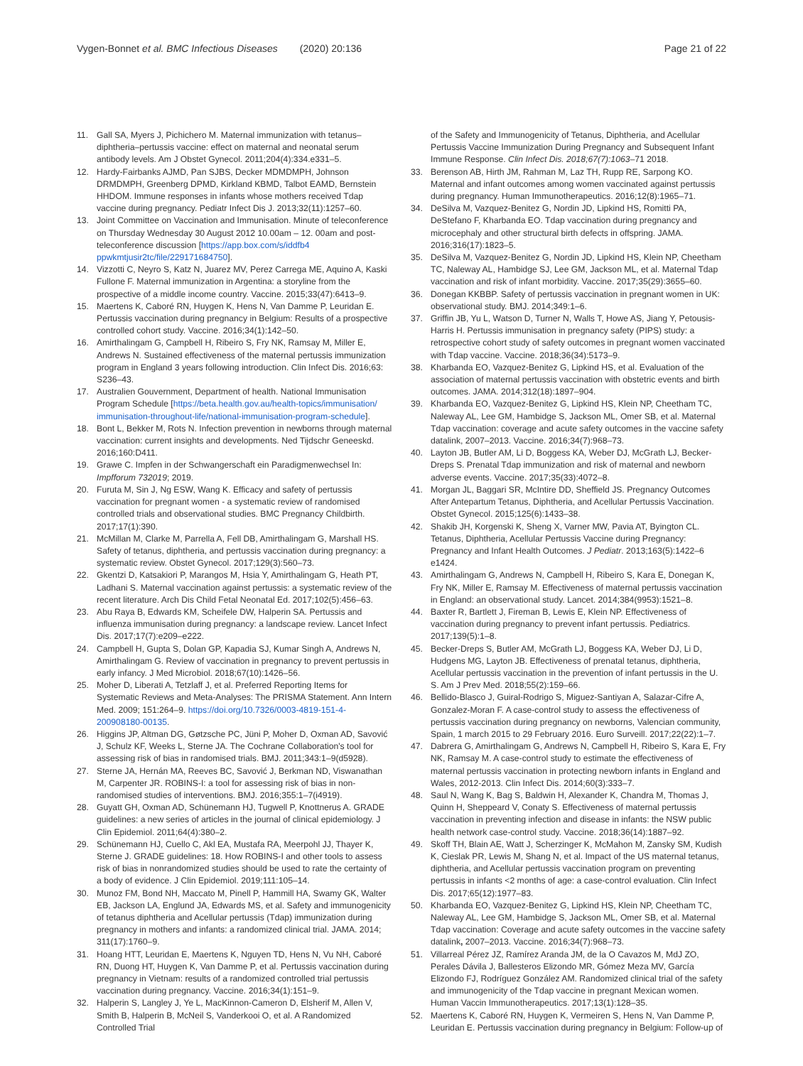Vygen-Bonnet et al. BMC Infectious Diseases (2020) 20:136 Page 21 of 22
11. Gall SA, Myers J, Pichichero M. Maternal immunization with tetanus–diphtheria–pertussis vaccine: effect on maternal and neonatal serum antibody levels. Am J Obstet Gynecol. 2011;204(4):334.e331–5.
12. Hardy-Fairbanks AJMD, Pan SJBS, Decker MDMDMPH, Johnson DRMDMPH, Greenberg DPMD, Kirkland KBMD, Talbot EAMD, Bernstein HHDOM. Immune responses in infants whose mothers received Tdap vaccine during pregnancy. Pediatr Infect Dis J. 2013;32(11):1257–60.
13. Joint Committee on Vaccination and Immunisation. Minute of teleconference on Thursday Wednesday 30 August 2012 10.00am – 12. 00am and post-teleconference discussion [https://app.box.com/s/iddfb4 ppwkmtjusir2tc/file/229171684750].
14. Vizzotti C, Neyro S, Katz N, Juarez MV, Perez Carrega ME, Aquino A, Kaski Fullone F. Maternal immunization in Argentina: a storyline from the prospective of a middle income country. Vaccine. 2015;33(47):6413–9.
15. Maertens K, Caboré RN, Huygen K, Hens N, Van Damme P, Leuridan E. Pertussis vaccination during pregnancy in Belgium: Results of a prospective controlled cohort study. Vaccine. 2016;34(1):142–50.
16. Amirthalingam G, Campbell H, Ribeiro S, Fry NK, Ramsay M, Miller E, Andrews N. Sustained effectiveness of the maternal pertussis immunization program in England 3 years following introduction. Clin Infect Dis. 2016;63: S236–43.
17. Australien Gouvernment, Department of health. National Immunisation Program Schedule [https://beta.health.gov.au/health-topics/immunisation/ immunisation-throughout-life/national-immunisation-program-schedule].
18. Bont L, Bekker M, Rots N. Infection prevention in newborns through maternal vaccination: current insights and developments. Ned Tijdschr Geneeskd. 2016;160:D411.
19. Grawe C. Impfen in der Schwangerschaft ein Paradigmenwechsel In: Impfforum 732019; 2019.
20. Furuta M, Sin J, Ng ESW, Wang K. Efficacy and safety of pertussis vaccination for pregnant women - a systematic review of randomised controlled trials and observational studies. BMC Pregnancy Childbirth. 2017;17(1):390.
21. McMillan M, Clarke M, Parrella A, Fell DB, Amirthalingam G, Marshall HS. Safety of tetanus, diphtheria, and pertussis vaccination during pregnancy: a systematic review. Obstet Gynecol. 2017;129(3):560–73.
22. Gkentzi D, Katsakiori P, Marangos M, Hsia Y, Amirthalingam G, Heath PT, Ladhani S. Maternal vaccination against pertussis: a systematic review of the recent literature. Arch Dis Child Fetal Neonatal Ed. 2017;102(5):456–63.
23. Abu Raya B, Edwards KM, Scheifele DW, Halperin SA. Pertussis and influenza immunisation during pregnancy: a landscape review. Lancet Infect Dis. 2017;17(7):e209–e222.
24. Campbell H, Gupta S, Dolan GP, Kapadia SJ, Kumar Singh A, Andrews N, Amirthalingam G. Review of vaccination in pregnancy to prevent pertussis in early infancy. J Med Microbiol. 2018;67(10):1426–56.
25. Moher D, Liberati A, Tetzlaff J, et al. Preferred Reporting Items for Systematic Reviews and Meta-Analyses: The PRISMA Statement. Ann Intern Med. 2009; 151:264–9. https://doi.org/10.7326/0003-4819-151-4-200908180-00135.
26. Higgins JP, Altman DG, Gøtzsche PC, Jüni P, Moher D, Oxman AD, Savović J, Schulz KF, Weeks L, Sterne JA. The Cochrane Collaboration's tool for assessing risk of bias in randomised trials. BMJ. 2011;343:1–9(d5928).
27. Sterne JA, Hernán MA, Reeves BC, Savović J, Berkman ND, Viswanathan M, Carpenter JR. ROBINS-I: a tool for assessing risk of bias in non-randomised studies of interventions. BMJ. 2016;355:1–7(i4919).
28. Guyatt GH, Oxman AD, Schünemann HJ, Tugwell P, Knottnerus A. GRADE guidelines: a new series of articles in the journal of clinical epidemiology. J Clin Epidemiol. 2011;64(4):380–2.
29. Schünemann HJ, Cuello C, Akl EA, Mustafa RA, Meerpohl JJ, Thayer K, Sterne J. GRADE guidelines: 18. How ROBINS-I and other tools to assess risk of bias in nonrandomized studies should be used to rate the certainty of a body of evidence. J Clin Epidemiol. 2019;111:105–14.
30. Munoz FM, Bond NH, Maccato M, Pinell P, Hammill HA, Swamy GK, Walter EB, Jackson LA, Englund JA, Edwards MS, et al. Safety and immunogenicity of tetanus diphtheria and Acellular pertussis (Tdap) immunization during pregnancy in mothers and infants: a randomized clinical trial. JAMA. 2014; 311(17):1760–9.
31. Hoang HTT, Leuridan E, Maertens K, Nguyen TD, Hens N, Vu NH, Caboré RN, Duong HT, Huygen K, Van Damme P, et al. Pertussis vaccination during pregnancy in Vietnam: results of a randomized controlled trial pertussis vaccination during pregnancy. Vaccine. 2016;34(1):151–9.
32. Halperin S, Langley J, Ye L, MacKinnon-Cameron D, Elsherif M, Allen V, Smith B, Halperin B, McNeil S, Vanderkooi O, et al. A Randomized Controlled Trial
of the Safety and Immunogenicity of Tetanus, Diphtheria, and Acellular Pertussis Vaccine Immunization During Pregnancy and Subsequent Infant Immune Response. Clin Infect Dis. 2018;67(7):1063–71 2018.
33. Berenson AB, Hirth JM, Rahman M, Laz TH, Rupp RE, Sarpong KO. Maternal and infant outcomes among women vaccinated against pertussis during pregnancy. Human Immunotherapeutics. 2016;12(8):1965–71.
34. DeSilva M, Vazquez-Benitez G, Nordin JD, Lipkind HS, Romitti PA, DeStefano F, Kharbanda EO. Tdap vaccination during pregnancy and microcephaly and other structural birth defects in offspring. JAMA. 2016;316(17):1823–5.
35. DeSilva M, Vazquez-Benitez G, Nordin JD, Lipkind HS, Klein NP, Cheetham TC, Naleway AL, Hambidge SJ, Lee GM, Jackson ML, et al. Maternal Tdap vaccination and risk of infant morbidity. Vaccine. 2017;35(29):3655–60.
36. Donegan KKBBP. Safety of pertussis vaccination in pregnant women in UK: observational study. BMJ. 2014;349:1–6.
37. Griffin JB, Yu L, Watson D, Turner N, Walls T, Howe AS, Jiang Y, Petousis-Harris H. Pertussis immunisation in pregnancy safety (PIPS) study: a retrospective cohort study of safety outcomes in pregnant women vaccinated with Tdap vaccine. Vaccine. 2018;36(34):5173–9.
38. Kharbanda EO, Vazquez-Benitez G, Lipkind HS, et al. Evaluation of the association of maternal pertussis vaccination with obstetric events and birth outcomes. JAMA. 2014;312(18):1897–904.
39. Kharbanda EO, Vazquez-Benitez G, Lipkind HS, Klein NP, Cheetham TC, Naleway AL, Lee GM, Hambidge S, Jackson ML, Omer SB, et al. Maternal Tdap vaccination: coverage and acute safety outcomes in the vaccine safety datalink, 2007–2013. Vaccine. 2016;34(7):968–73.
40. Layton JB, Butler AM, Li D, Boggess KA, Weber DJ, McGrath LJ, Becker-Dreps S. Prenatal Tdap immunization and risk of maternal and newborn adverse events. Vaccine. 2017;35(33):4072–8.
41. Morgan JL, Baggari SR, McIntire DD, Sheffield JS. Pregnancy Outcomes After Antepartum Tetanus, Diphtheria, and Acellular Pertussis Vaccination. Obstet Gynecol. 2015;125(6):1433–38.
42. Shakib JH, Korgenski K, Sheng X, Varner MW, Pavia AT, Byington CL. Tetanus, Diphtheria, Acellular Pertussis Vaccine during Pregnancy: Pregnancy and Infant Health Outcomes. J Pediatr. 2013;163(5):1422–6 e1424.
43. Amirthalingam G, Andrews N, Campbell H, Ribeiro S, Kara E, Donegan K, Fry NK, Miller E, Ramsay M. Effectiveness of maternal pertussis vaccination in England: an observational study. Lancet. 2014;384(9953):1521–8.
44. Baxter R, Bartlett J, Fireman B, Lewis E, Klein NP. Effectiveness of vaccination during pregnancy to prevent infant pertussis. Pediatrics. 2017;139(5):1–8.
45. Becker-Dreps S, Butler AM, McGrath LJ, Boggess KA, Weber DJ, Li D, Hudgens MG, Layton JB. Effectiveness of prenatal tetanus, diphtheria, Acellular pertussis vaccination in the prevention of infant pertussis in the U. S. Am J Prev Med. 2018;55(2):159–66.
46. Bellido-Blasco J, Guiral-Rodrigo S, Miguez-Santiyan A, Salazar-Cifre A, Gonzalez-Moran F. A case-control study to assess the effectiveness of pertussis vaccination during pregnancy on newborns, Valencian community, Spain, 1 march 2015 to 29 February 2016. Euro Surveill. 2017;22(22):1–7.
47. Dabrera G, Amirthalingam G, Andrews N, Campbell H, Ribeiro S, Kara E, Fry NK, Ramsay M. A case-control study to estimate the effectiveness of maternal pertussis vaccination in protecting newborn infants in England and Wales, 2012-2013. Clin Infect Dis. 2014;60(3):333–7.
48. Saul N, Wang K, Bag S, Baldwin H, Alexander K, Chandra M, Thomas J, Quinn H, Sheppeard V, Conaty S. Effectiveness of maternal pertussis vaccination in preventing infection and disease in infants: the NSW public health network case-control study. Vaccine. 2018;36(14):1887–92.
49. Skoff TH, Blain AE, Watt J, Scherzinger K, McMahon M, Zansky SM, Kudish K, Cieslak PR, Lewis M, Shang N, et al. Impact of the US maternal tetanus, diphtheria, and Acellular pertussis vaccination program on preventing pertussis in infants <2 months of age: a case-control evaluation. Clin Infect Dis. 2017;65(12):1977–83.
50. Kharbanda EO, Vazquez-Benitez G, Lipkind HS, Klein NP, Cheetham TC, Naleway AL, Lee GM, Hambidge S, Jackson ML, Omer SB, et al. Maternal Tdap vaccination: Coverage and acute safety outcomes in the vaccine safety datalink, 2007–2013. Vaccine. 2016;34(7):968–73.
51. Villarreal Pérez JZ, Ramírez Aranda JM, de la O Cavazos M, MdJ ZO, Perales Dávila J, Ballesteros Elizondo MR, Gómez Meza MV, García Elizondo FJ, Rodríguez González AM. Randomized clinical trial of the safety and immunogenicity of the Tdap vaccine in pregnant Mexican women. Human Vaccin Immunotherapeutics. 2017;13(1):128–35.
52. Maertens K, Caboré RN, Huygen K, Vermeiren S, Hens N, Van Damme P, Leuridan E. Pertussis vaccination during pregnancy in Belgium: Follow-up of